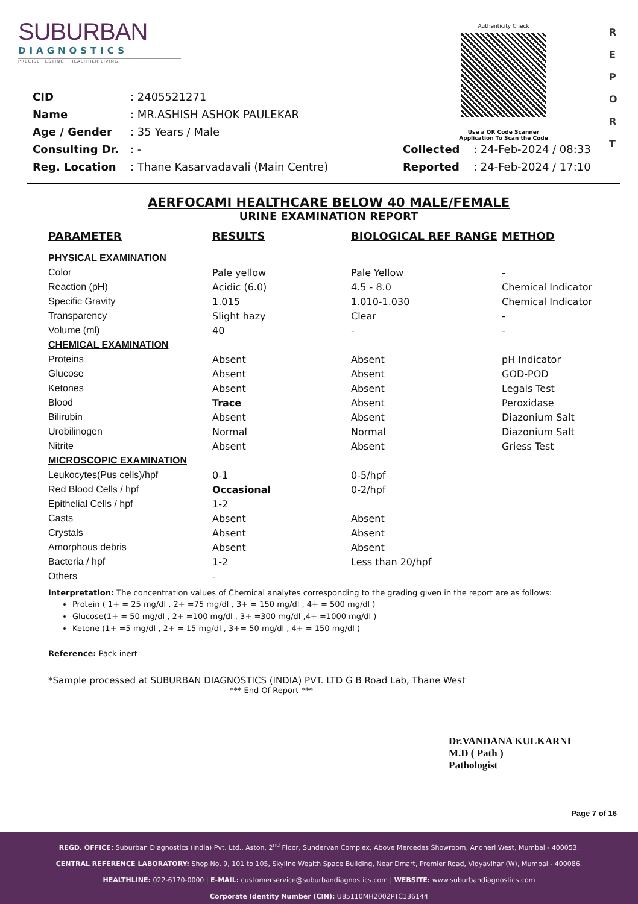SUBURBAN
DIAGNOSTICS
PRECISE TESTING · HEALTHIER LIVING
Authenticity Check
Use a QR Code Scanner
Application To Scan the Code
R
E
P
O
R
T
| CID | : 2405521271 | | |
| Name | : MR.ASHISH ASHOK PAULEKAR | | |
| Age / Gender | : 35 Years / Male | | |
| Consulting Dr. | : - | Collected | : 24-Feb-2024 / 08:33 |
| Reg. Location | : Thane Kasarvadavali (Main Centre) | Reported | : 24-Feb-2024 / 17:10 |
AERFOCAMI HEALTHCARE BELOW 40 MALE/FEMALE
URINE EXAMINATION REPORT
| PARAMETER | RESULTS | BIOLOGICAL REF RANGE | METHOD |
| --- | --- | --- | --- |
| PHYSICAL EXAMINATION | | | |
| Color | Pale yellow | Pale Yellow | - |
| Reaction (pH) | Acidic (6.0) | 4.5 - 8.0 | Chemical Indicator |
| Specific Gravity | 1.015 | 1.010-1.030 | Chemical Indicator |
| Transparency | Slight hazy | Clear | - |
| Volume (ml) | 40 | - | - |
| CHEMICAL EXAMINATION | | | |
| Proteins | Absent | Absent | pH Indicator |
| Glucose | Absent | Absent | GOD-POD |
| Ketones | Absent | Absent | Legals Test |
| Blood | Trace | Absent | Peroxidase |
| Bilirubin | Absent | Absent | Diazonium Salt |
| Urobilinogen | Normal | Normal | Diazonium Salt |
| Nitrite | Absent | Absent | Griess Test |
| MICROSCOPIC EXAMINATION | | | |
| Leukocytes(Pus cells)/hpf | 0-1 | 0-5/hpf | |
| Red Blood Cells / hpf | Occasional | 0-2/hpf | |
| Epithelial Cells / hpf | 1-2 | | |
| Casts | Absent | Absent | |
| Crystals | Absent | Absent | |
| Amorphous debris | Absent | Absent | |
| Bacteria / hpf | 1-2 | Less than 20/hpf | |
| Others | - | | |
Interpretation: The concentration values of Chemical analytes corresponding to the grading given in the report are as follows:
Protein ( 1+ = 25 mg/dl , 2+ =75 mg/dl , 3+ = 150 mg/dl , 4+ = 500 mg/dl )
Glucose(1+ = 50 mg/dl , 2+ =100 mg/dl , 3+ =300 mg/dl ,4+ =1000 mg/dl )
Ketone (1+ =5 mg/dl , 2+ = 15 mg/dl , 3+= 50 mg/dl , 4+ = 150 mg/dl )
Reference: Pack inert
*Sample processed at SUBURBAN DIAGNOSTICS (INDIA) PVT. LTD G B Road Lab, Thane West
*** End Of Report ***
Dr.VANDANA KULKARNI
M.D ( Path )
Pathologist
Page 7 of 16
REGD. OFFICE: Suburban Diagnostics (India) Pvt. Ltd., Aston, 2<sup>nd</sup> Floor, Sundervan Complex, Above Mercedes Showroom, Andheri West, Mumbai - 400053.
CENTRAL REFERENCE LABORATORY: Shop No. 9, 101 to 105, Skyline Wealth Space Building, Near Dmart, Premier Road, Vidyavihar (W), Mumbai - 400086.
HEALTHLINE: 022-6170-0000 | E-MAIL: customerservice@suburbandiagnostics.com | WEBSITE: www.suburbandiagnostics.com
Corporate Identity Number (CIN): U85110MH2002PTC136144